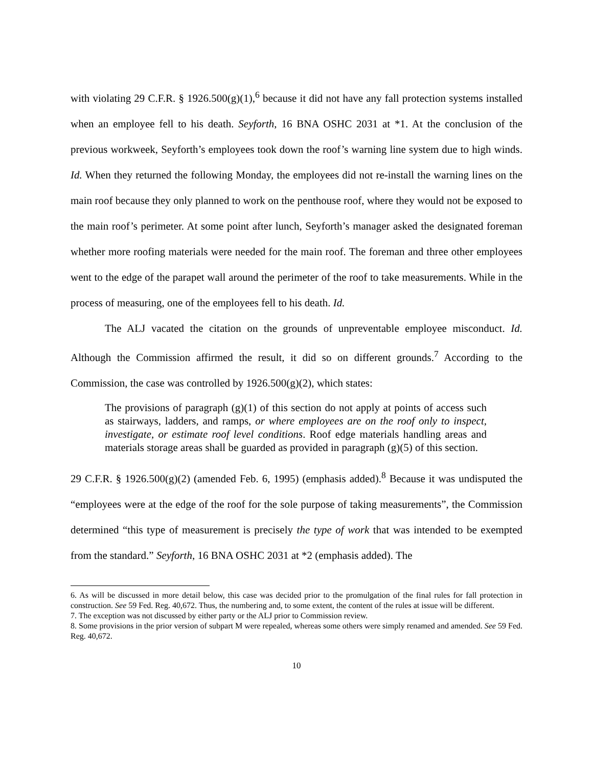with violating 29 C.F.R. § 1926.500(g)(1),<sup>6</sup> because it did not have any fall protection systems installed when an employee fell to his death. Seyforth, 16 BNA OSHC 2031 at *1. At the conclusion of the previous workweek, Seyforth’s employees took down the roof’s warning line system due to high winds. Id. When they returned the following Monday, the employees did not re-install the warning lines on the main roof because they only planned to work on the penthouse roof, where they would not be exposed to the main roof’s perimeter. At some point after lunch, Seyforth’s manager asked the designated foreman whether more roofing materials were needed for the main roof. The foreman and three other employees went to the edge of the parapet wall around the perimeter of the roof to take measurements. While in the process of measuring, one of the employees fell to his death. Id.
The ALJ vacated the citation on the grounds of unpreventable employee misconduct. Id. Although the Commission affirmed the result, it did so on different grounds.<sup>7</sup> According to the Commission, the case was controlled by 1926.500(g)(2), which states:
The provisions of paragraph (g)(1) of this section do not apply at points of access such as stairways, ladders, and ramps, or where employees are on the roof only to inspect, investigate, or estimate roof level conditions. Roof edge materials handling areas and materials storage areas shall be guarded as provided in paragraph (g)(5) of this section.
29 C.F.R. § 1926.500(g)(2) (amended Feb. 6, 1995) (emphasis added).<sup>8</sup> Because it was undisputed the “employees were at the edge of the roof for the sole purpose of taking measurements”, the Commission determined “this type of measurement is precisely the type of work that was intended to be exempted from the standard.” Seyforth, 16 BNA OSHC 2031 at *2 (emphasis added). The
6. As will be discussed in more detail below, this case was decided prior to the promulgation of the final rules for fall protection in construction. See 59 Fed. Reg. 40,672. Thus, the numbering and, to some extent, the content of the rules at issue will be different.
7. The exception was not discussed by either party or the ALJ prior to Commission review.
8. Some provisions in the prior version of subpart M were repealed, whereas some others were simply renamed and amended. See 59 Fed. Reg. 40,672.
10